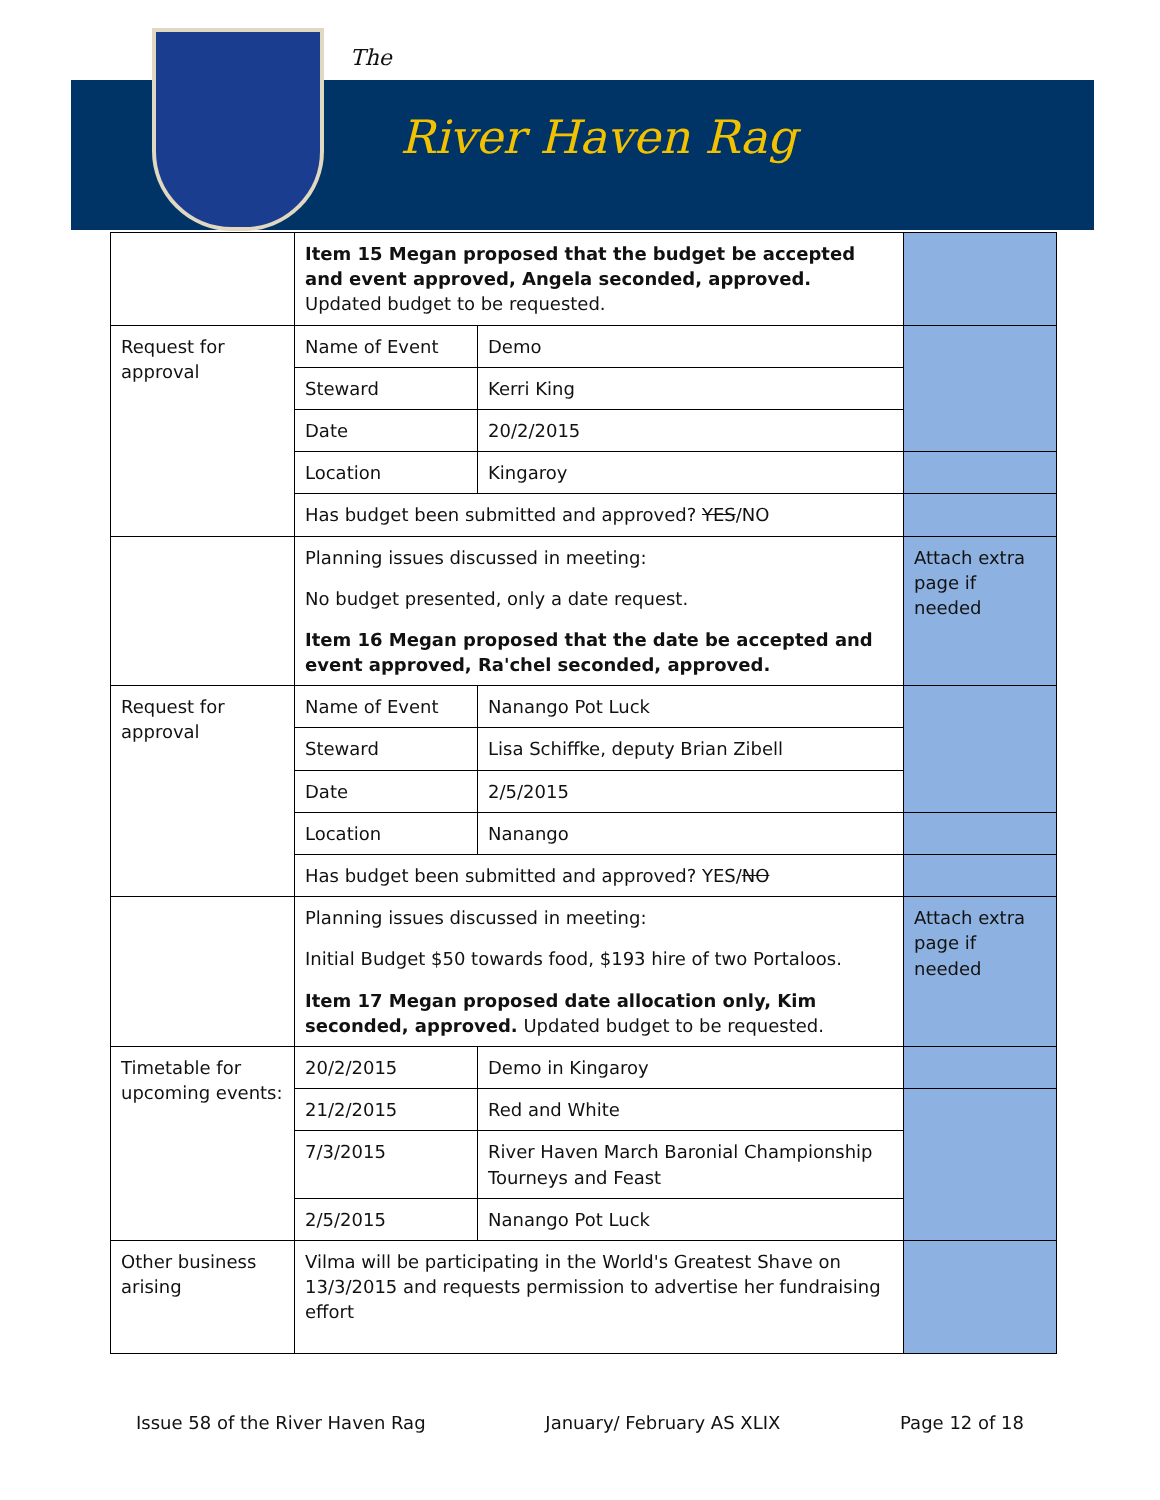The
River Haven Rag
| | Item 15 Megan proposed that the budget be accepted and event approved, Angela seconded, approved. Updated budget to be requested. | | |
| Request for approval | Name of Event | Demo | |
| | Steward | Kerri King | |
| | Date | 20/2/2015 | |
| | Location | Kingaroy | |
| | Has budget been submitted and approved? YES /NO | | |
| | Planning issues discussed in meeting: No budget presented, only a date request. Item 16 Megan proposed that the date be accepted and event approved, Ra'chel seconded, approved. | | Attach extra page if needed |
| Request for approval | Name of Event | Nanango Pot Luck | |
| | Steward | Lisa Schiffke, deputy Brian Zibell | |
| | Date | 2/5/2015 | |
| | Location | Nanango | |
| | Has budget been submitted and approved? YES/ NO | | |
| | Planning issues discussed in meeting: Initial Budget $50 towards food, $193 hire of two Portaloos. Item 17 Megan proposed date allocation only, Kim seconded, approved. Updated budget to be requested. | | Attach extra page if needed |
| Timetable for upcoming events: | 20/2/2015 | Demo in Kingaroy | |
| | 21/2/2015 | Red and White | |
| | 7/3/2015 | River Haven March Baronial Championship Tourneys and Feast | |
| | 2/5/2015 | Nanango Pot Luck | |
| Other business arising | Vilma will be participating in the World's Greatest Shave on 13/3/2015 and requests permission to advertise her fundraising effort | | |
Issue 58 of the River Haven Rag January/ February AS XLIX Page 12 of 18